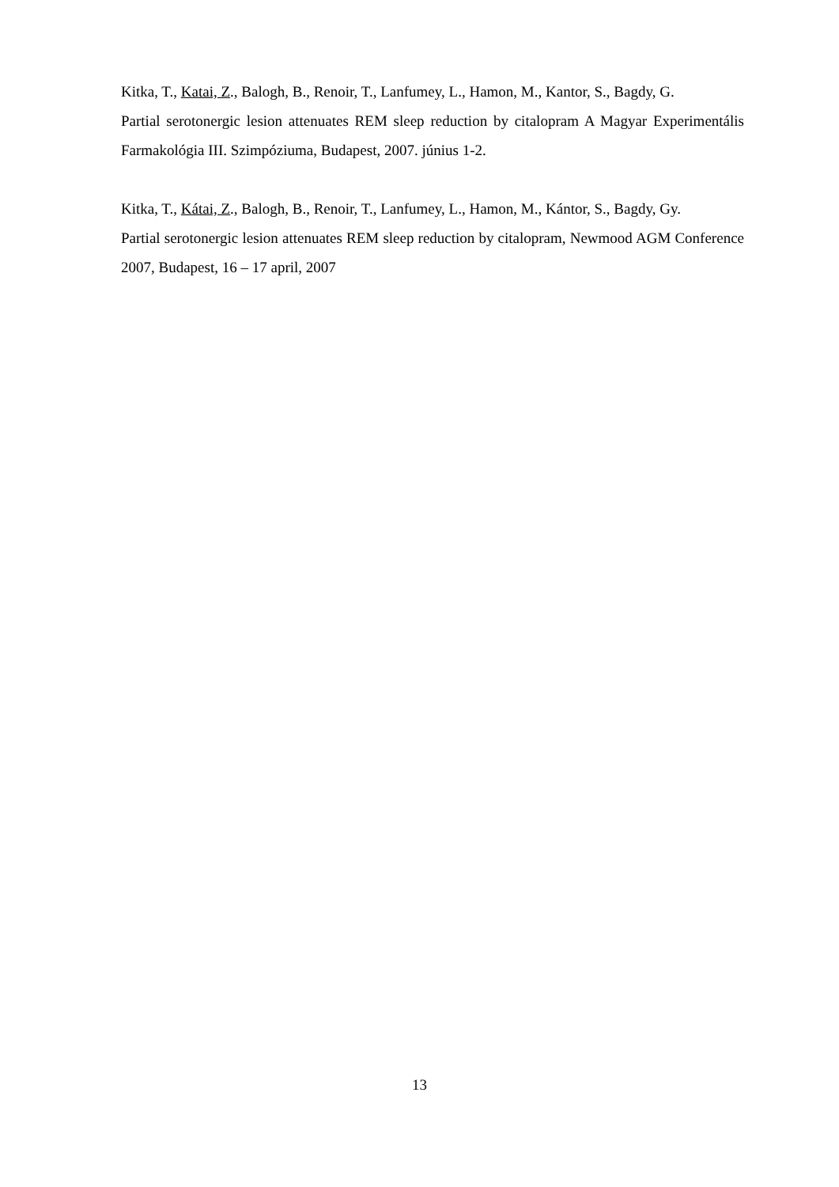Kitka, T., Katai, Z., Balogh, B., Renoir, T., Lanfumey, L., Hamon, M., Kantor, S., Bagdy, G.
Partial serotonergic lesion attenuates REM sleep reduction by citalopram A Magyar Experimentális Farmakológia III. Szimpóziuma, Budapest, 2007. június 1-2.
Kitka, T., Kátai, Z., Balogh, B., Renoir, T., Lanfumey, L., Hamon, M., Kántor, S., Bagdy, Gy.
Partial serotonergic lesion attenuates REM sleep reduction by citalopram, Newmood AGM Conference 2007, Budapest, 16 – 17 april, 2007
13